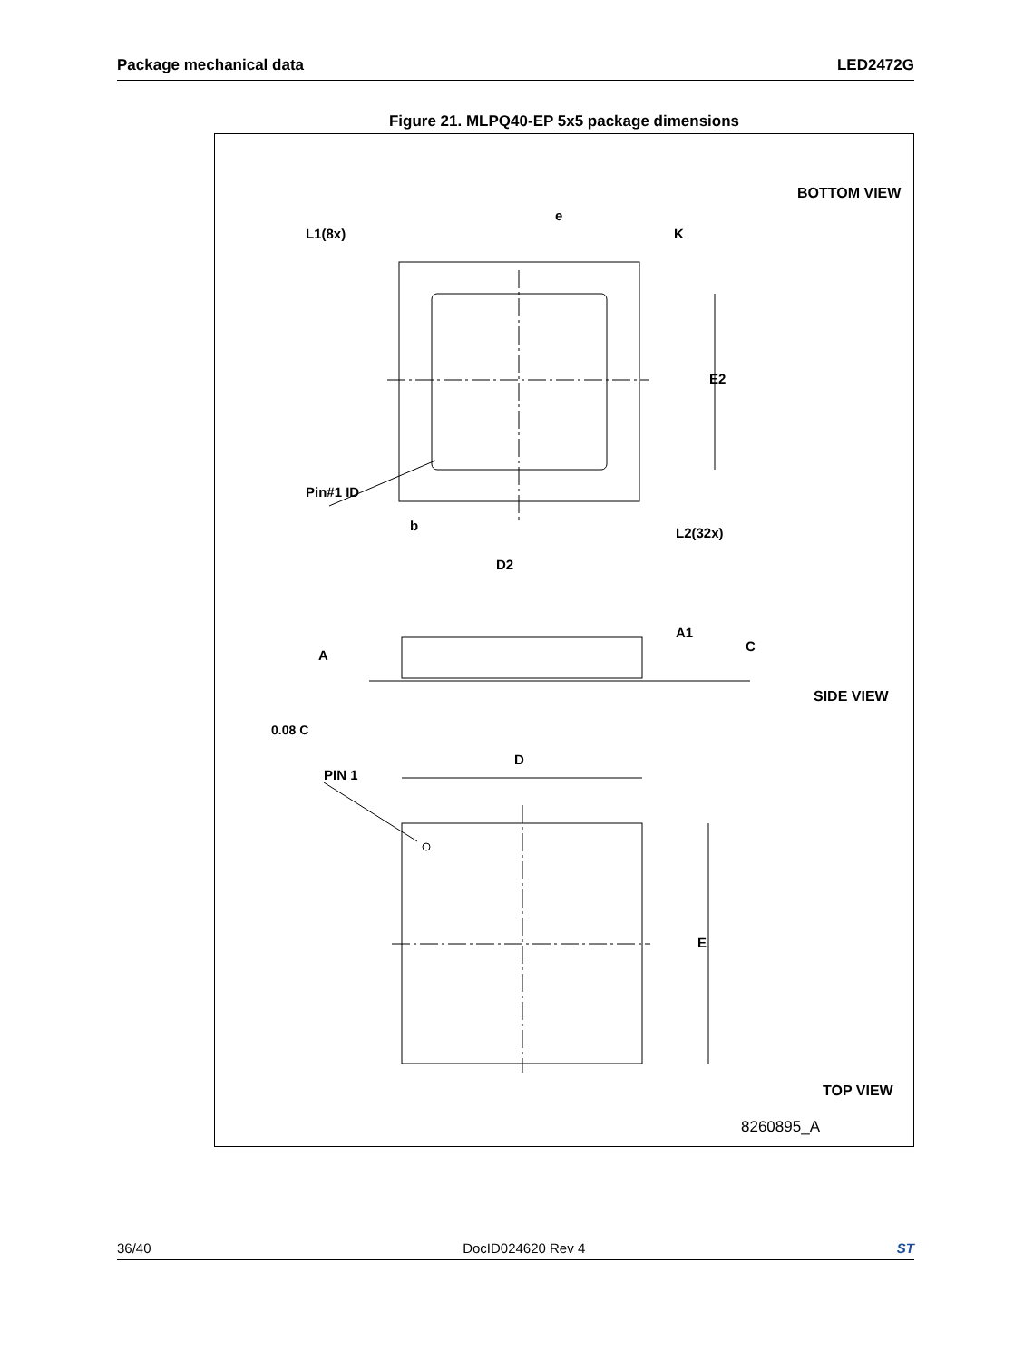Package mechanical data LED2472G
Figure 21. MLPQ40-EP 5x5 package dimensions
BOTTOM VIEW
L1(8x)
e
K
E2
Pin#1 ID
b
D2
L2(32x)
A
A1
C
SIDE VIEW
0.08 C
PIN 1
D
E
TOP VIEW
8260895_A
36/40 DocID024620 Rev 4 ST